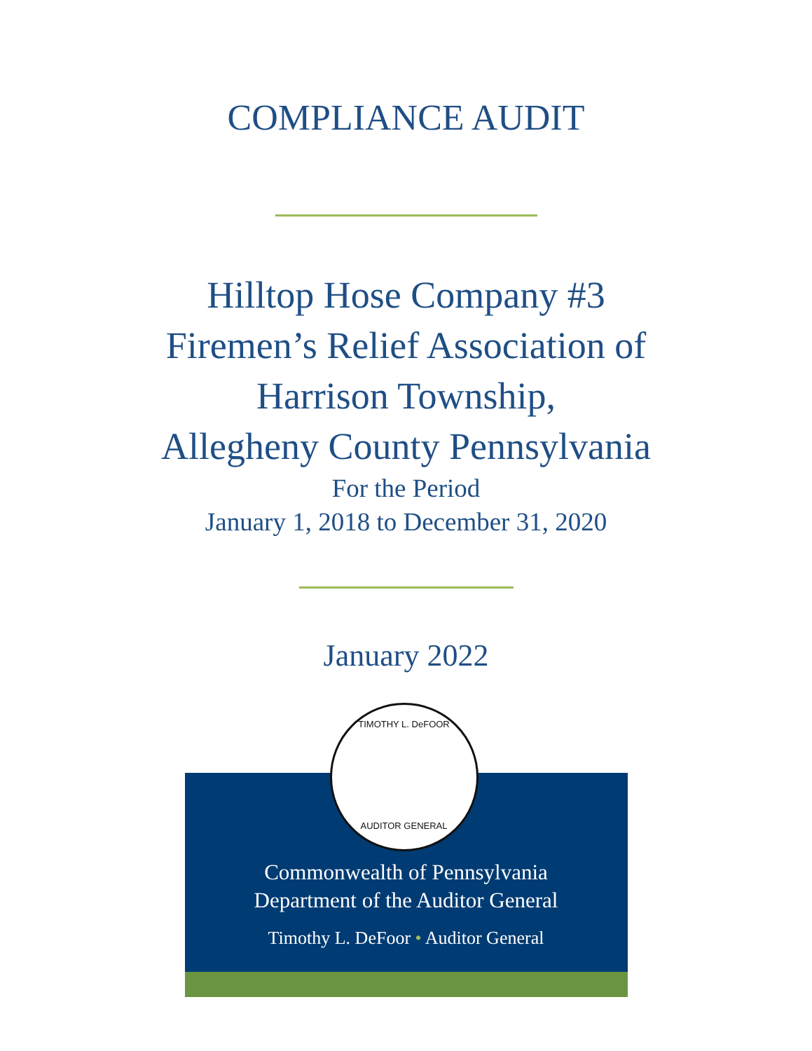COMPLIANCE AUDIT
Hilltop Hose Company #3
Firemen’s Relief Association of
Harrison Township,
Allegheny County Pennsylvania
For the Period
January 1, 2018 to December 31, 2020
January 2022
TIMOTHY L. DeFOOR
AUDITOR GENERAL
Commonwealth of Pennsylvania
Department of the Auditor General
Timothy L. DeFoor • Auditor General